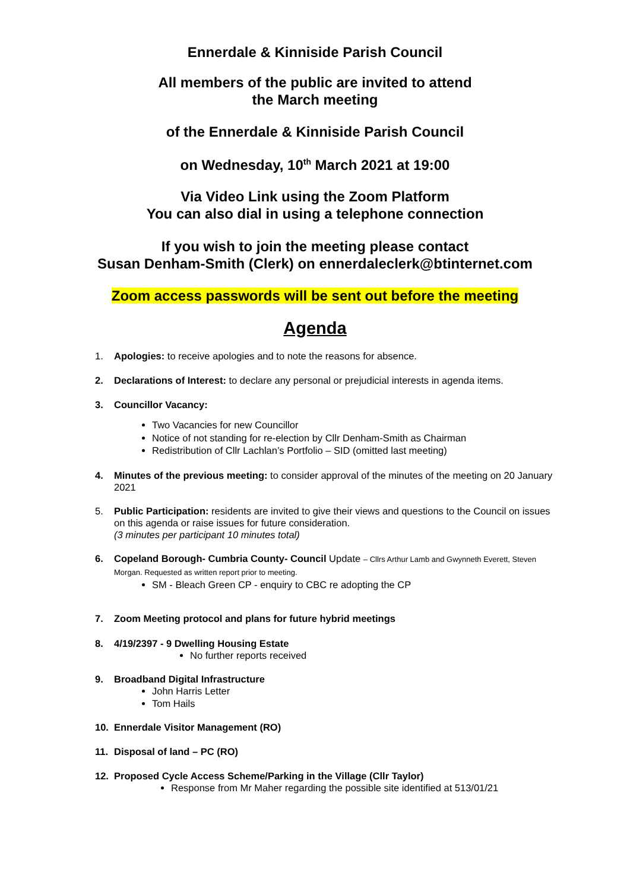Ennerdale & Kinniside Parish Council
All members of the public are invited to attend
the March meeting
of the Ennerdale & Kinniside Parish Council
on Wednesday, 10<sup>th</sup> March 2021 at 19:00
Via Video Link using the Zoom Platform
You can also dial in using a telephone connection
If you wish to join the meeting please contact
Susan Denham-Smith (Clerk) on ennerdaleclerk@btinternet.com
Zoom access passwords will be sent out before the meeting
Agenda
1. Apologies: to receive apologies and to note the reasons for absence.
2. Declarations of Interest: to declare any personal or prejudicial interests in agenda items.
3. Councillor Vacancy:
Two Vacancies for new Councillor
Notice of not standing for re-election by Cllr Denham-Smith as Chairman
Redistribution of Cllr Lachlan’s Portfolio – SID (omitted last meeting)
4. Minutes of the previous meeting: to consider approval of the minutes of the meeting on 20 January 2021
5. Public Participation: residents are invited to give their views and questions to the Council on issues on this agenda or raise issues for future consideration.
(3 minutes per participant 10 minutes total)
6. Copeland Borough- Cumbria County- Council Update – Cllrs Arthur Lamb and Gwynneth Everett, Steven Morgan. Requested as written report prior to meeting.
SM - Bleach Green CP - enquiry to CBC re adopting the CP
7. Zoom Meeting protocol and plans for future hybrid meetings
8. 4/19/2397 - 9 Dwelling Housing Estate
No further reports received
9. Broadband Digital Infrastructure
John Harris Letter
Tom Hails
10. Ennerdale Visitor Management (RO)
11. Disposal of land – PC (RO)
12. Proposed Cycle Access Scheme/Parking in the Village (Cllr Taylor)
Response from Mr Maher regarding the possible site identified at 513/01/21